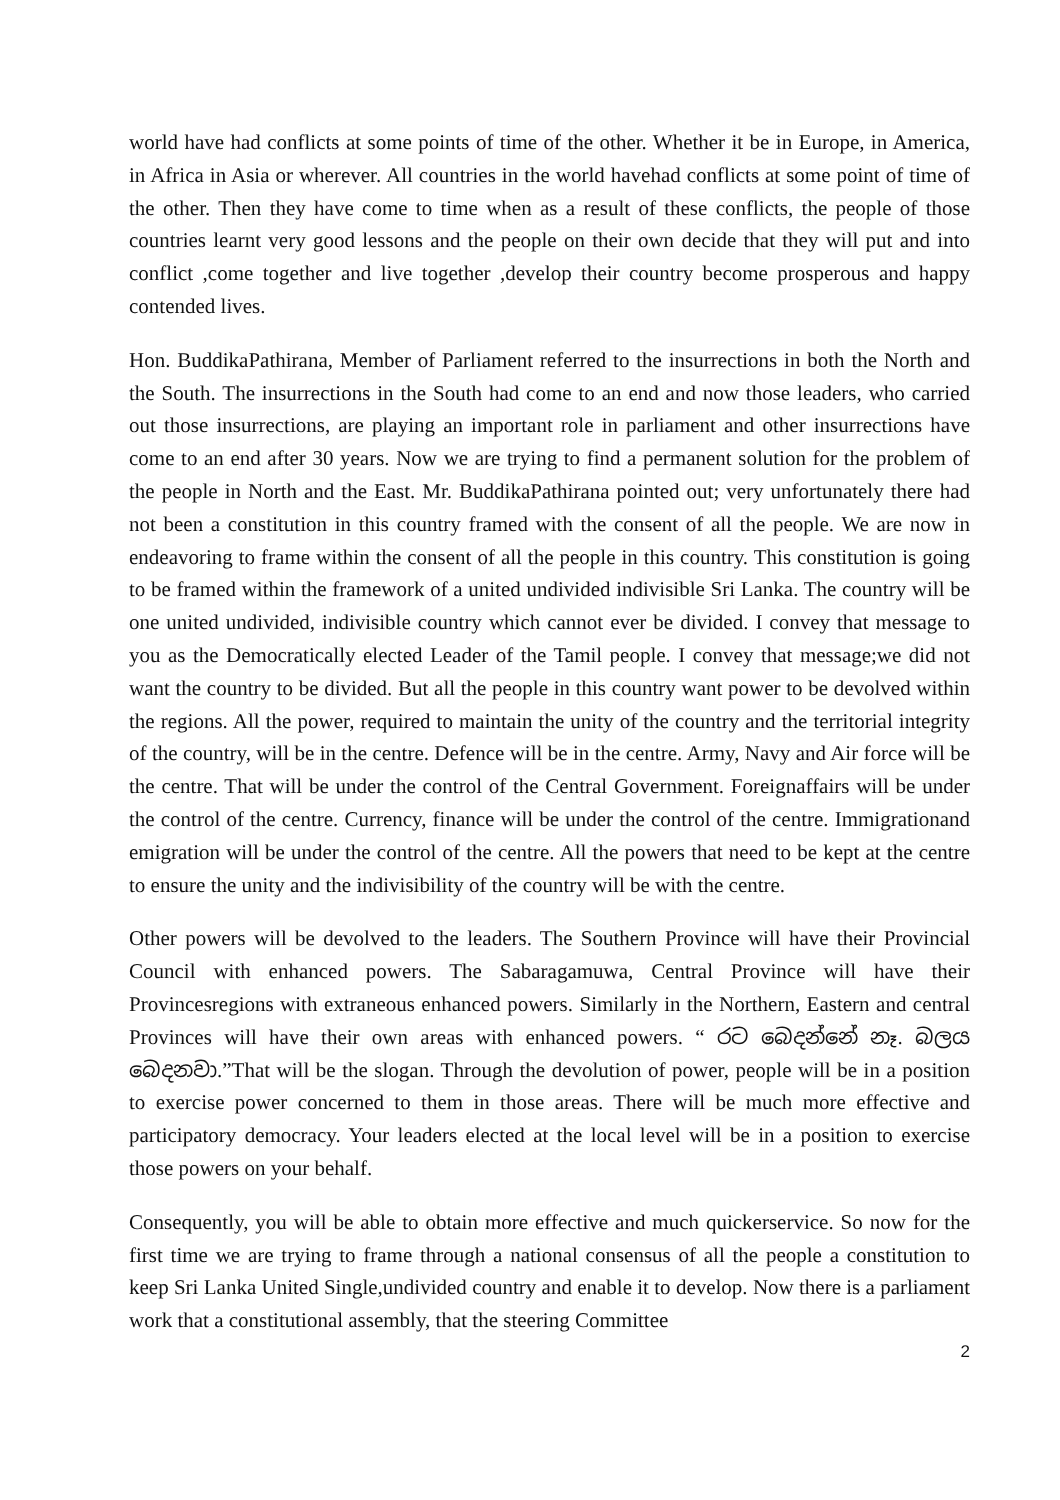world have had conflicts at some points of time of the other. Whether it be in Europe, in America, in Africa in Asia or wherever. All countries in the world havehad conflicts at some point of time of the other. Then they have come to time when as a result of these conflicts, the people of those countries learnt very good lessons and the people on their own decide that they will put and into conflict ,come together and live together ,develop their country become prosperous and happy contended lives.
Hon. BuddikaPathirana, Member of Parliament referred to the insurrections in both the North and the South. The insurrections in the South had come to an end and now those leaders, who carried out those insurrections, are playing an important role in parliament and other insurrections have come to an end after 30 years. Now we are trying to find a permanent solution for the problem of the people in North and the East. Mr. BuddikaPathirana pointed out; very unfortunately there had not been a constitution in this country framed with the consent of all the people. We are now in endeavoring to frame within the consent of all the people in this country. This constitution is going to be framed within the framework of a united undivided indivisible Sri Lanka. The country will be one united undivided, indivisible country which cannot ever be divided. I convey that message to you as the Democratically elected Leader of the Tamil people. I convey that message;we did not want the country to be divided. But all the people in this country want power to be devolved within the regions. All the power, required to maintain the unity of the country and the territorial integrity of the country, will be in the centre. Defence will be in the centre. Army, Navy and Air force will be the centre. That will be under the control of the Central Government. Foreignaffairs will be under the control of the centre. Currency, finance will be under the control of the centre. Immigrationand emigration will be under the control of the centre. All the powers that need to be kept at the centre to ensure the unity and the indivisibility of the country will be with the centre.
Other powers will be devolved to the leaders. The Southern Province will have their Provincial Council with enhanced powers. The Sabaragamuwa, Central Province will have their Provincesregions with extraneous enhanced powers. Similarly in the Northern, Eastern and central Provinces will have their own areas with enhanced powers. “ රට බෙදන්නේ නෑ. බලය බෙදනවා.”That will be the slogan. Through the devolution of power, people will be in a position to exercise power concerned to them in those areas. There will be much more effective and participatory democracy. Your leaders elected at the local level will be in a position to exercise those powers on your behalf.
Consequently, you will be able to obtain more effective and much quickerservice. So now for the first time we are trying to frame through a national consensus of all the people a constitution to keep Sri Lanka United Single,undivided country and enable it to develop. Now there is a parliament work that a constitutional assembly, that the steering Committee
2